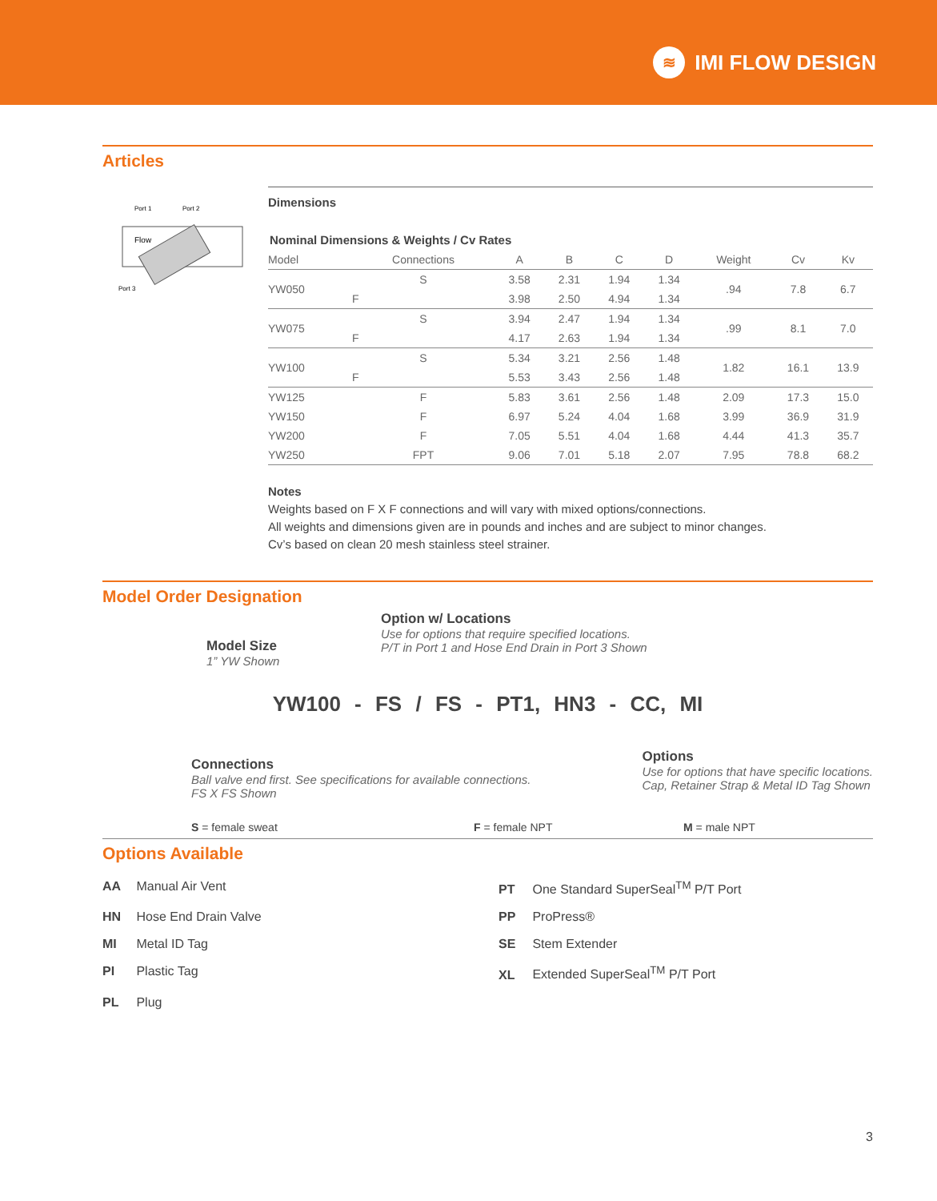≋
IMI FLOW DESIGN
Articles
Port 1
Port 2
Flow
Port 3
Dimensions
Nominal Dimensions & Weights / Cv Rates
| Model | Connections | A | B | C | D | Weight | Cv | Kv |
| --- | --- | --- | --- | --- | --- | --- | --- | --- |
| YW050 | S | 3.58 | 2.31 | 1.94 | 1.34 | .94 | 7.8 | 6.7 |
| | F | 3.98 | 2.50 | 4.94 | 1.34 | | | |
| YW075 | S | 3.94 | 2.47 | 1.94 | 1.34 | .99 | 8.1 | 7.0 |
| | F | 4.17 | 2.63 | 1.94 | 1.34 | | | |
| YW100 | S | 5.34 | 3.21 | 2.56 | 1.48 | 1.82 | 16.1 | 13.9 |
| | F | 5.53 | 3.43 | 2.56 | 1.48 | | | |
| YW125 | F | 5.83 | 3.61 | 2.56 | 1.48 | 2.09 | 17.3 | 15.0 |
| YW150 | F | 6.97 | 5.24 | 4.04 | 1.68 | 3.99 | 36.9 | 31.9 |
| YW200 | F | 7.05 | 5.51 | 4.04 | 1.68 | 4.44 | 41.3 | 35.7 |
| YW250 | FPT | 9.06 | 7.01 | 5.18 | 2.07 | 7.95 | 78.8 | 68.2 |
Notes
Weights based on F X F connections and will vary with mixed options/connections.
All weights and dimensions given are in pounds and inches and are subject to minor changes.
Cv’s based on clean 20 mesh stainless steel strainer.
Model Order Designation
Model Size
1” YW Shown
Option w/ Locations
Use for options that require specified locations.
P/T in Port 1 and Hose End Drain in Port 3 Shown
YW100 - FS / FS - PT1, HN3 - CC, MI
Connections
Ball valve end first. See specifications for available connections.
FS X FS Shown
Options
Use for options that have specific locations.
Cap, Retainer Strap & Metal ID Tag Shown
S = female sweat F = female NPT M = male NPT
Options Available
AA Manual Air Vent
PT One Standard SuperSeal<sup>TM</sup> P/T Port
HN Hose End Drain Valve
PP ProPress®
MI Metal ID Tag
SE Stem Extender
PI Plastic Tag
XL Extended SuperSeal<sup>TM</sup> P/T Port
PL Plug
3